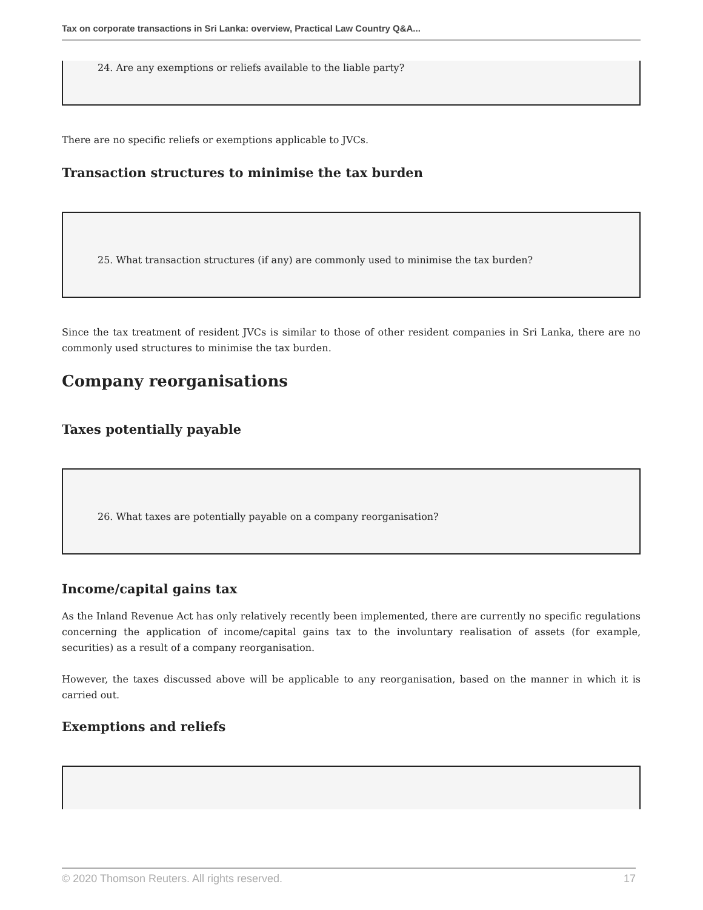Tax on corporate transactions in Sri Lanka: overview, Practical Law Country Q&A...
24. Are any exemptions or reliefs available to the liable party?
There are no specific reliefs or exemptions applicable to JVCs.
Transaction structures to minimise the tax burden
25. What transaction structures (if any) are commonly used to minimise the tax burden?
Since the tax treatment of resident JVCs is similar to those of other resident companies in Sri Lanka, there are no commonly used structures to minimise the tax burden.
Company reorganisations
Taxes potentially payable
26. What taxes are potentially payable on a company reorganisation?
Income/capital gains tax
As the Inland Revenue Act has only relatively recently been implemented, there are currently no specific regulations concerning the application of income/capital gains tax to the involuntary realisation of assets (for example, securities) as a result of a company reorganisation.
However, the taxes discussed above will be applicable to any reorganisation, based on the manner in which it is carried out.
Exemptions and reliefs
© 2020 Thomson Reuters. All rights reserved. 17